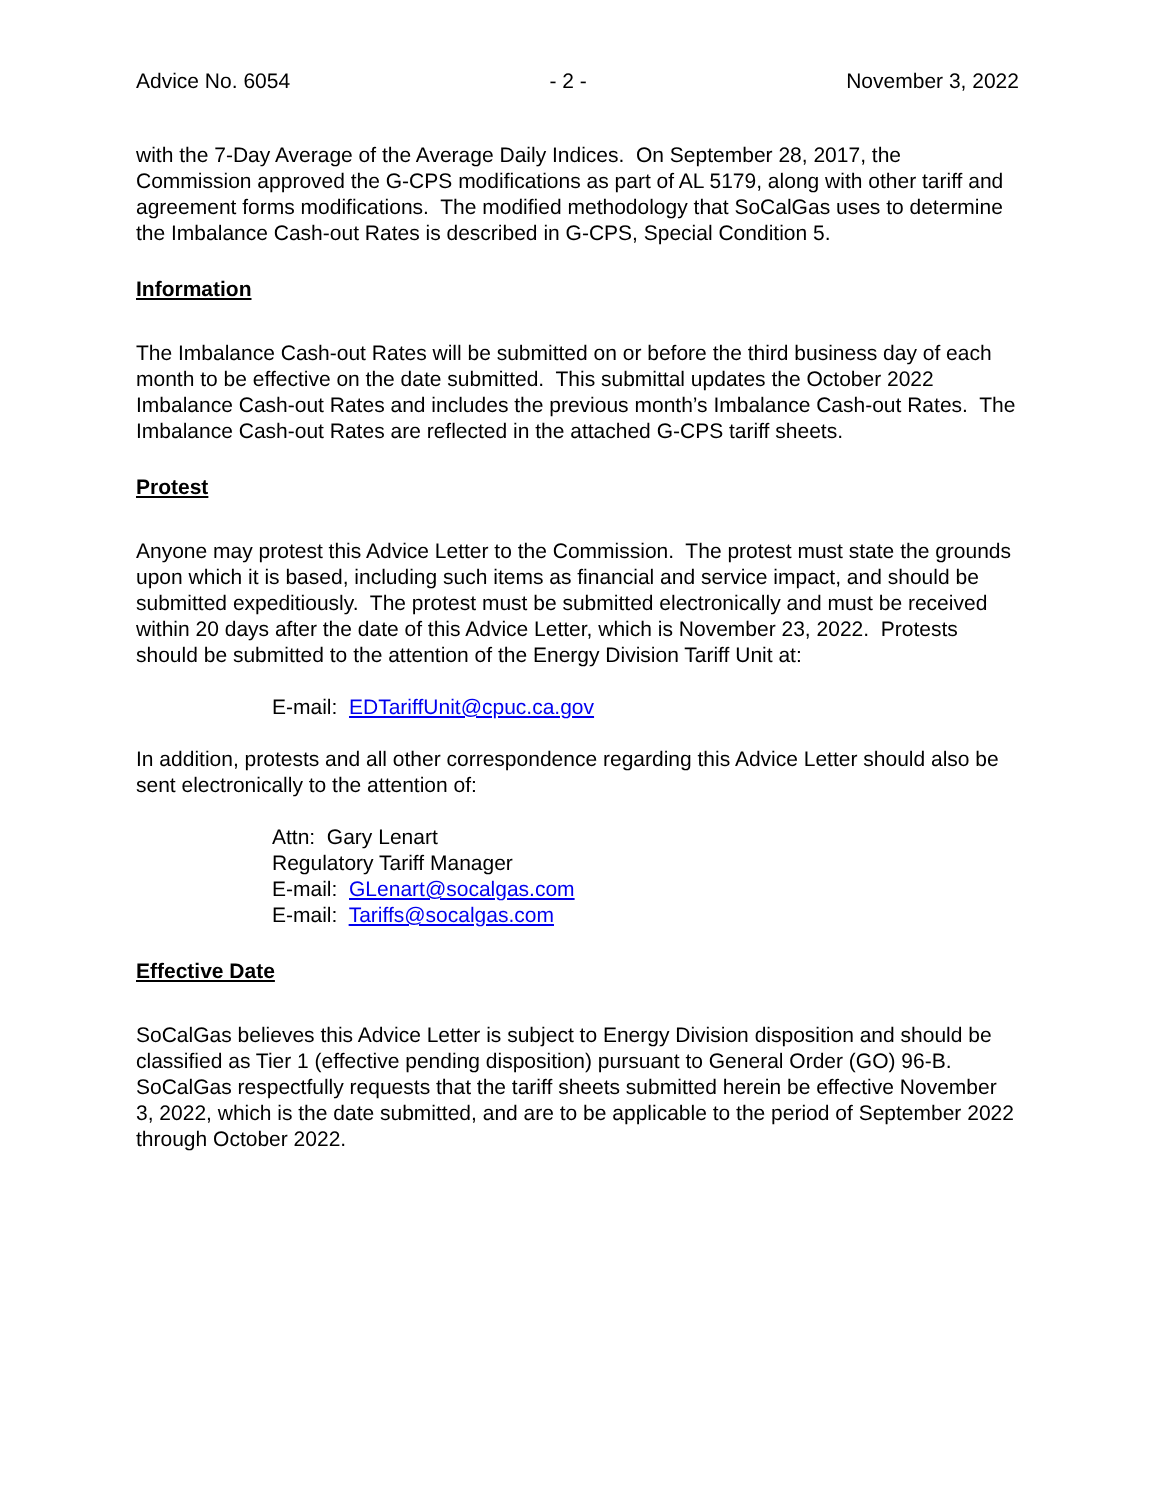Advice No. 6054 - 2 - November 3, 2022
with the 7-Day Average of the Average Daily Indices. On September 28, 2017, the Commission approved the G-CPS modifications as part of AL 5179, along with other tariff and agreement forms modifications. The modified methodology that SoCalGas uses to determine the Imbalance Cash-out Rates is described in G-CPS, Special Condition 5.
Information
The Imbalance Cash-out Rates will be submitted on or before the third business day of each month to be effective on the date submitted. This submittal updates the October 2022 Imbalance Cash-out Rates and includes the previous month’s Imbalance Cash-out Rates. The Imbalance Cash-out Rates are reflected in the attached G-CPS tariff sheets.
Protest
Anyone may protest this Advice Letter to the Commission. The protest must state the grounds upon which it is based, including such items as financial and service impact, and should be submitted expeditiously. The protest must be submitted electronically and must be received within 20 days after the date of this Advice Letter, which is November 23, 2022. Protests should be submitted to the attention of the Energy Division Tariff Unit at:
E-mail: EDTariffUnit@cpuc.ca.gov
In addition, protests and all other correspondence regarding this Advice Letter should also be sent electronically to the attention of:
Attn: Gary Lenart
Regulatory Tariff Manager
E-mail: GLenart@socalgas.com
E-mail: Tariffs@socalgas.com
Effective Date
SoCalGas believes this Advice Letter is subject to Energy Division disposition and should be classified as Tier 1 (effective pending disposition) pursuant to General Order (GO) 96-B. SoCalGas respectfully requests that the tariff sheets submitted herein be effective November 3, 2022, which is the date submitted, and are to be applicable to the period of September 2022 through October 2022.